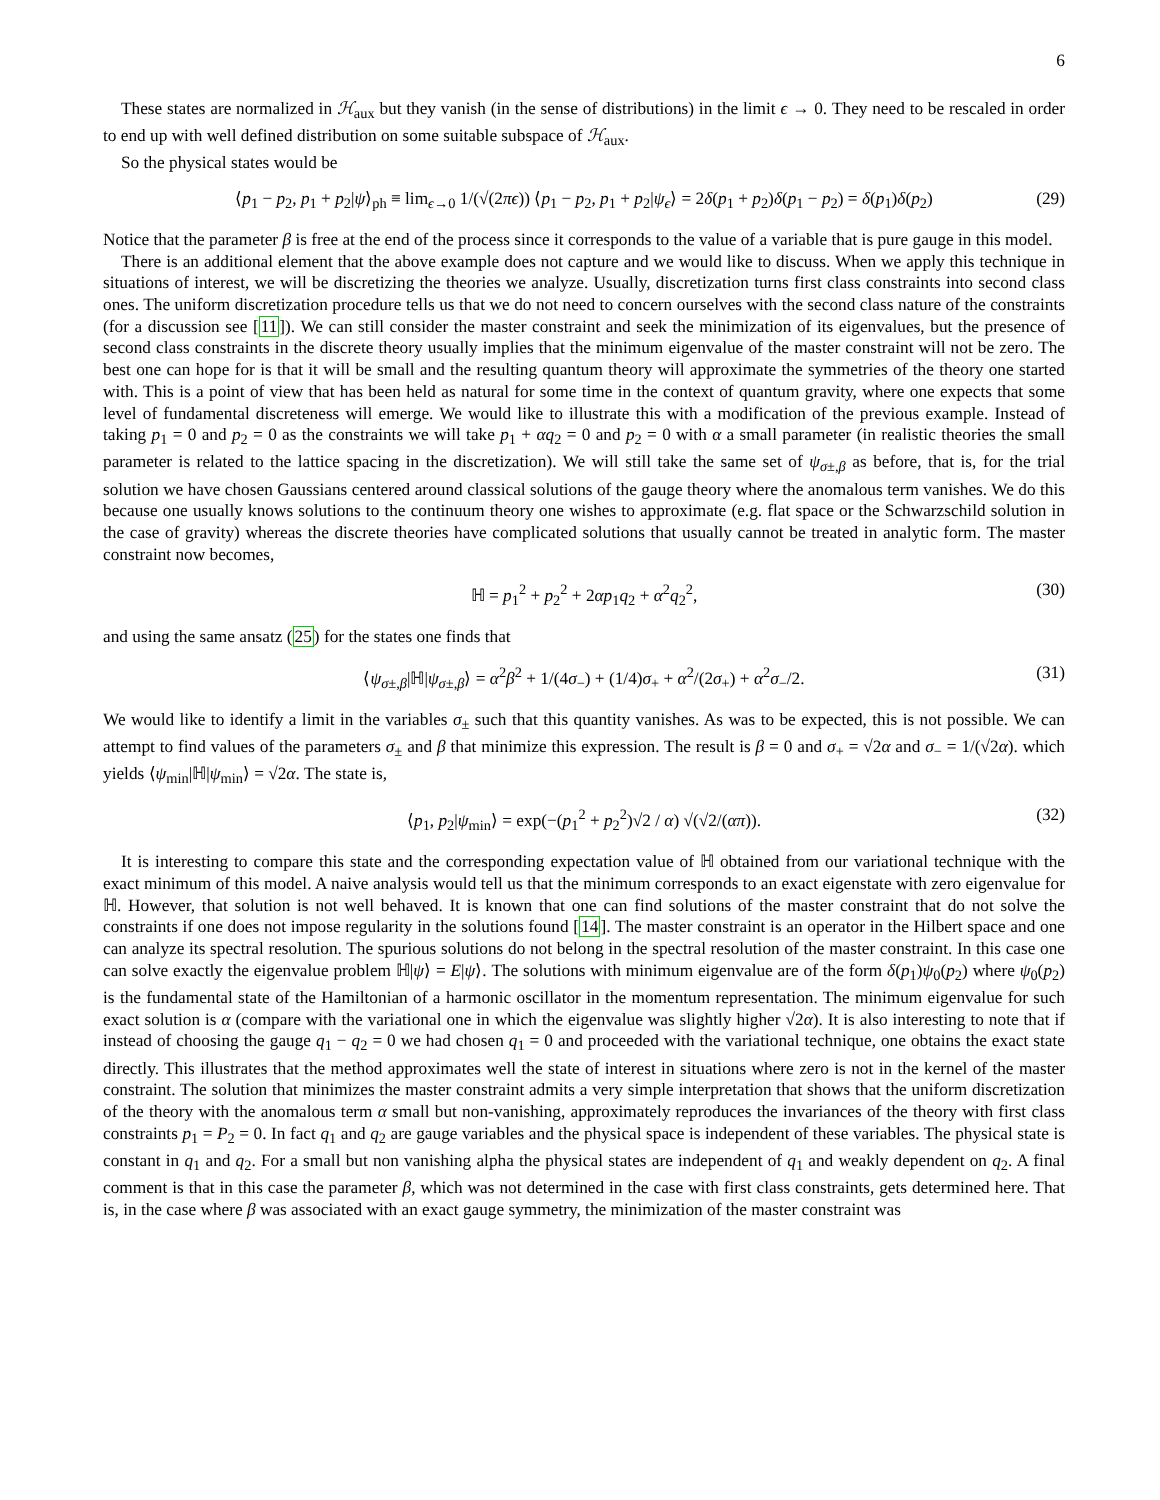6
These states are normalized in ℋ<sub>aux</sub> but they vanish (in the sense of distributions) in the limit ϵ → 0. They need to be rescaled in order to end up with well defined distribution on some suitable subspace of ℋ<sub>aux</sub>.
So the physical states would be
⟨p<sub>1</sub> − p<sub>2</sub>, p<sub>1</sub> + p<sub>2</sub>|ψ⟩<sub>ph</sub> ≡ lim<sub>ϵ→0</sub> 1/(√(2πϵ)) ⟨p<sub>1</sub> − p<sub>2</sub>, p<sub>1</sub> + p<sub>2</sub>|ψ<sub>ϵ</sub>⟩ = 2δ(p<sub>1</sub> + p<sub>2</sub>)δ(p<sub>1</sub> − p<sub>2</sub>) = δ(p<sub>1</sub>)δ(p<sub>2</sub>) (29)
Notice that the parameter β is free at the end of the process since it corresponds to the value of a variable that is pure gauge in this model.
There is an additional element that the above example does not capture and we would like to discuss. When we apply this technique in situations of interest, we will be discretizing the theories we analyze. Usually, discretization turns first class constraints into second class ones. The uniform discretization procedure tells us that we do not need to concern ourselves with the second class nature of the constraints (for a discussion see [11]). We can still consider the master constraint and seek the minimization of its eigenvalues, but the presence of second class constraints in the discrete theory usually implies that the minimum eigenvalue of the master constraint will not be zero. The best one can hope for is that it will be small and the resulting quantum theory will approximate the symmetries of the theory one started with. This is a point of view that has been held as natural for some time in the context of quantum gravity, where one expects that some level of fundamental discreteness will emerge. We would like to illustrate this with a modification of the previous example. Instead of taking p<sub>1</sub> = 0 and p<sub>2</sub> = 0 as the constraints we will take p<sub>1</sub> + αq<sub>2</sub> = 0 and p<sub>2</sub> = 0 with α a small parameter (in realistic theories the small parameter is related to the lattice spacing in the discretization). We will still take the same set of ψ<sub>σ±,β</sub> as before, that is, for the trial solution we have chosen Gaussians centered around classical solutions of the gauge theory where the anomalous term vanishes. We do this because one usually knows solutions to the continuum theory one wishes to approximate (e.g. flat space or the Schwarzschild solution in the case of gravity) whereas the discrete theories have complicated solutions that usually cannot be treated in analytic form. The master constraint now becomes,
ℍ = p<sub>1</sub><sup>2</sup> + p<sub>2</sub><sup>2</sup> + 2αp<sub>1</sub>q<sub>2</sub> + α<sup>2</sup>q<sub>2</sub><sup>2</sup>, (30)
and using the same ansatz (25) for the states one finds that
⟨ψ<sub>σ±,β</sub>|ℍ|ψ<sub>σ±,β</sub>⟩ = α<sup>2</sup>β<sup>2</sup> + 1/(4σ<sub>−</sub>) + (1/4)σ<sub>+</sub> + α<sup>2</sup>/(2σ<sub>+</sub>) + α<sup>2</sup>σ<sub>−</sub>/2. (31)
We would like to identify a limit in the variables σ<sub>±</sub> such that this quantity vanishes. As was to be expected, this is not possible. We can attempt to find values of the parameters σ<sub>±</sub> and β that minimize this expression. The result is β = 0 and σ<sub>+</sub> = √2α and σ<sub>−</sub> = 1/(√2α). which yields ⟨ψ<sub>min</sub>|ℍ|ψ<sub>min</sub>⟩ = √2α. The state is,
⟨p<sub>1</sub>, p<sub>2</sub>|ψ<sub>min</sub>⟩ = exp(−(p<sub>1</sub><sup>2</sup> + p<sub>2</sub><sup>2</sup>)√2 / α) √(√2/(απ)). (32)
It is interesting to compare this state and the corresponding expectation value of ℍ obtained from our variational technique with the exact minimum of this model. A naive analysis would tell us that the minimum corresponds to an exact eigenstate with zero eigenvalue for ℍ. However, that solution is not well behaved. It is known that one can find solutions of the master constraint that do not solve the constraints if one does not impose regularity in the solutions found [14]. The master constraint is an operator in the Hilbert space and one can analyze its spectral resolution. The spurious solutions do not belong in the spectral resolution of the master constraint. In this case one can solve exactly the eigenvalue problem ℍ|ψ⟩ = E|ψ⟩. The solutions with minimum eigenvalue are of the form δ(p<sub>1</sub>)ψ<sub>0</sub>(p<sub>2</sub>) where ψ<sub>0</sub>(p<sub>2</sub>) is the fundamental state of the Hamiltonian of a harmonic oscillator in the momentum representation. The minimum eigenvalue for such exact solution is α (compare with the variational one in which the eigenvalue was slightly higher √2α). It is also interesting to note that if instead of choosing the gauge q<sub>1</sub> − q<sub>2</sub> = 0 we had chosen q<sub>1</sub> = 0 and proceeded with the variational technique, one obtains the exact state directly. This illustrates that the method approximates well the state of interest in situations where zero is not in the kernel of the master constraint. The solution that minimizes the master constraint admits a very simple interpretation that shows that the uniform discretization of the theory with the anomalous term α small but non-vanishing, approximately reproduces the invariances of the theory with first class constraints p<sub>1</sub> = P<sub>2</sub> = 0. In fact q<sub>1</sub> and q<sub>2</sub> are gauge variables and the physical space is independent of these variables. The physical state is constant in q<sub>1</sub> and q<sub>2</sub>. For a small but non vanishing alpha the physical states are independent of q<sub>1</sub> and weakly dependent on q<sub>2</sub>. A final comment is that in this case the parameter β, which was not determined in the case with first class constraints, gets determined here. That is, in the case where β was associated with an exact gauge symmetry, the minimization of the master constraint was